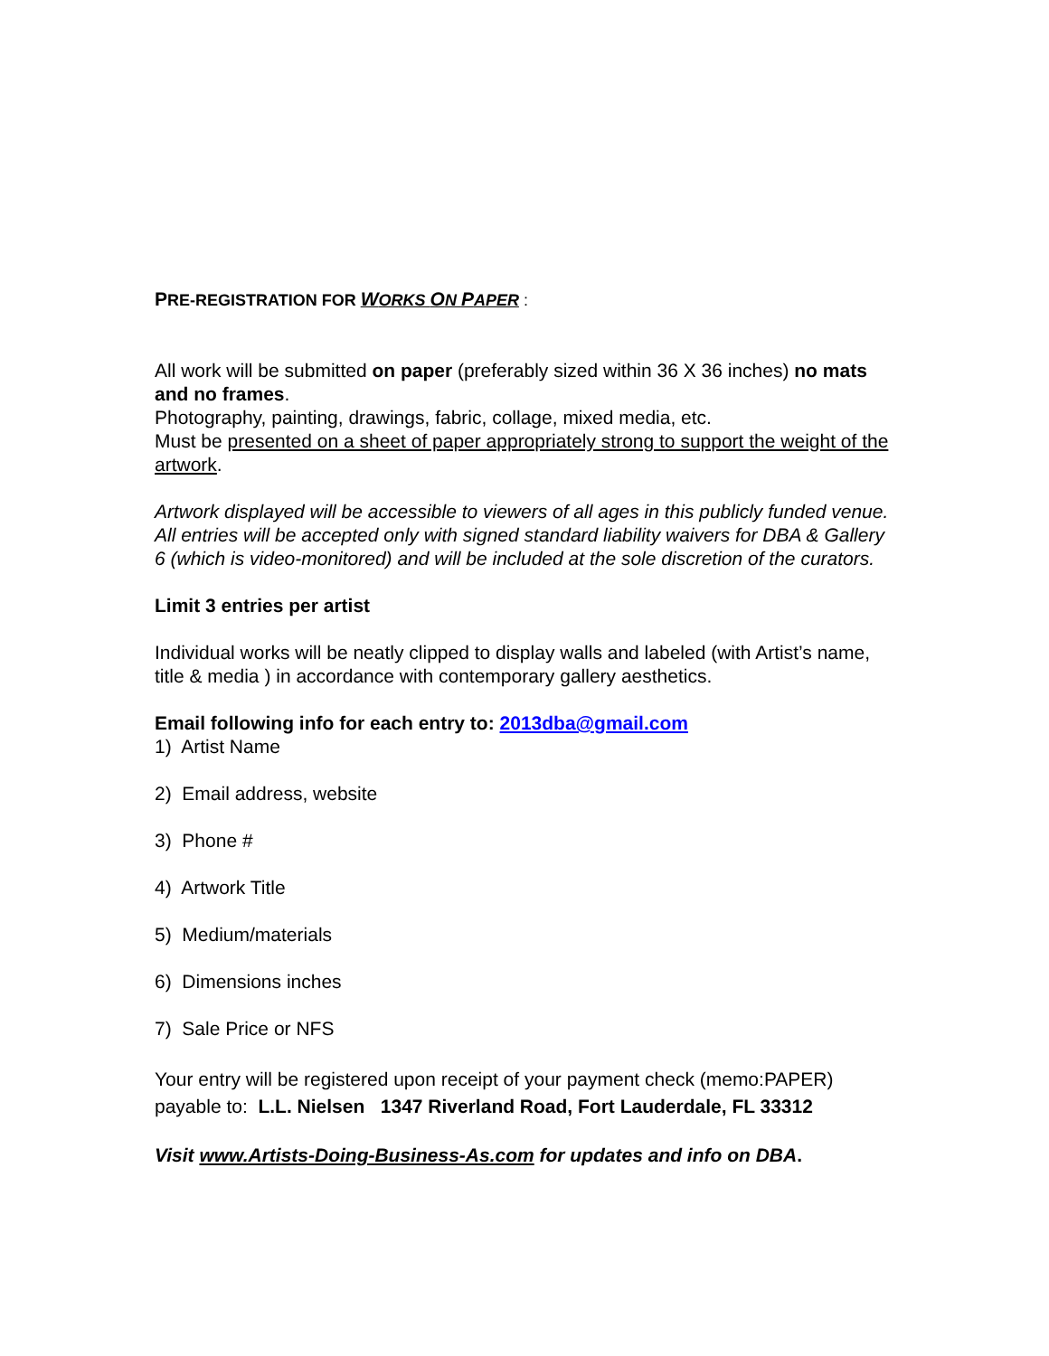PRE-REGISTRATION FOR WORKS ON PAPER :
All work will be submitted on paper (preferably sized within 36 X 36 inches) no mats and no frames.
Photography, painting, drawings, fabric, collage, mixed media, etc.
Must be presented on a sheet of paper appropriately strong to support the weight of the artwork.
Artwork displayed will be accessible to viewers of all ages in this publicly funded venue. All entries will be accepted only with signed standard liability waivers for DBA & Gallery 6 (which is video-monitored) and will be included at the sole discretion of the curators.
Limit 3 entries per artist
Individual works will be neatly clipped to display walls and labeled (with Artist’s name, title & media ) in accordance with contemporary gallery aesthetics.
Email following info for each entry to: 2013dba@gmail.com
1) Artist Name
2) Email address, website
3) Phone #
4) Artwork Title
5) Medium/materials
6) Dimensions inches
7) Sale Price or NFS
Your entry will be registered upon receipt of your payment check (memo:PAPER) payable to: L.L. Nielsen 1347 Riverland Road, Fort Lauderdale, FL 33312
Visit www.Artists-Doing-Business-As.com for updates and info on DBA.